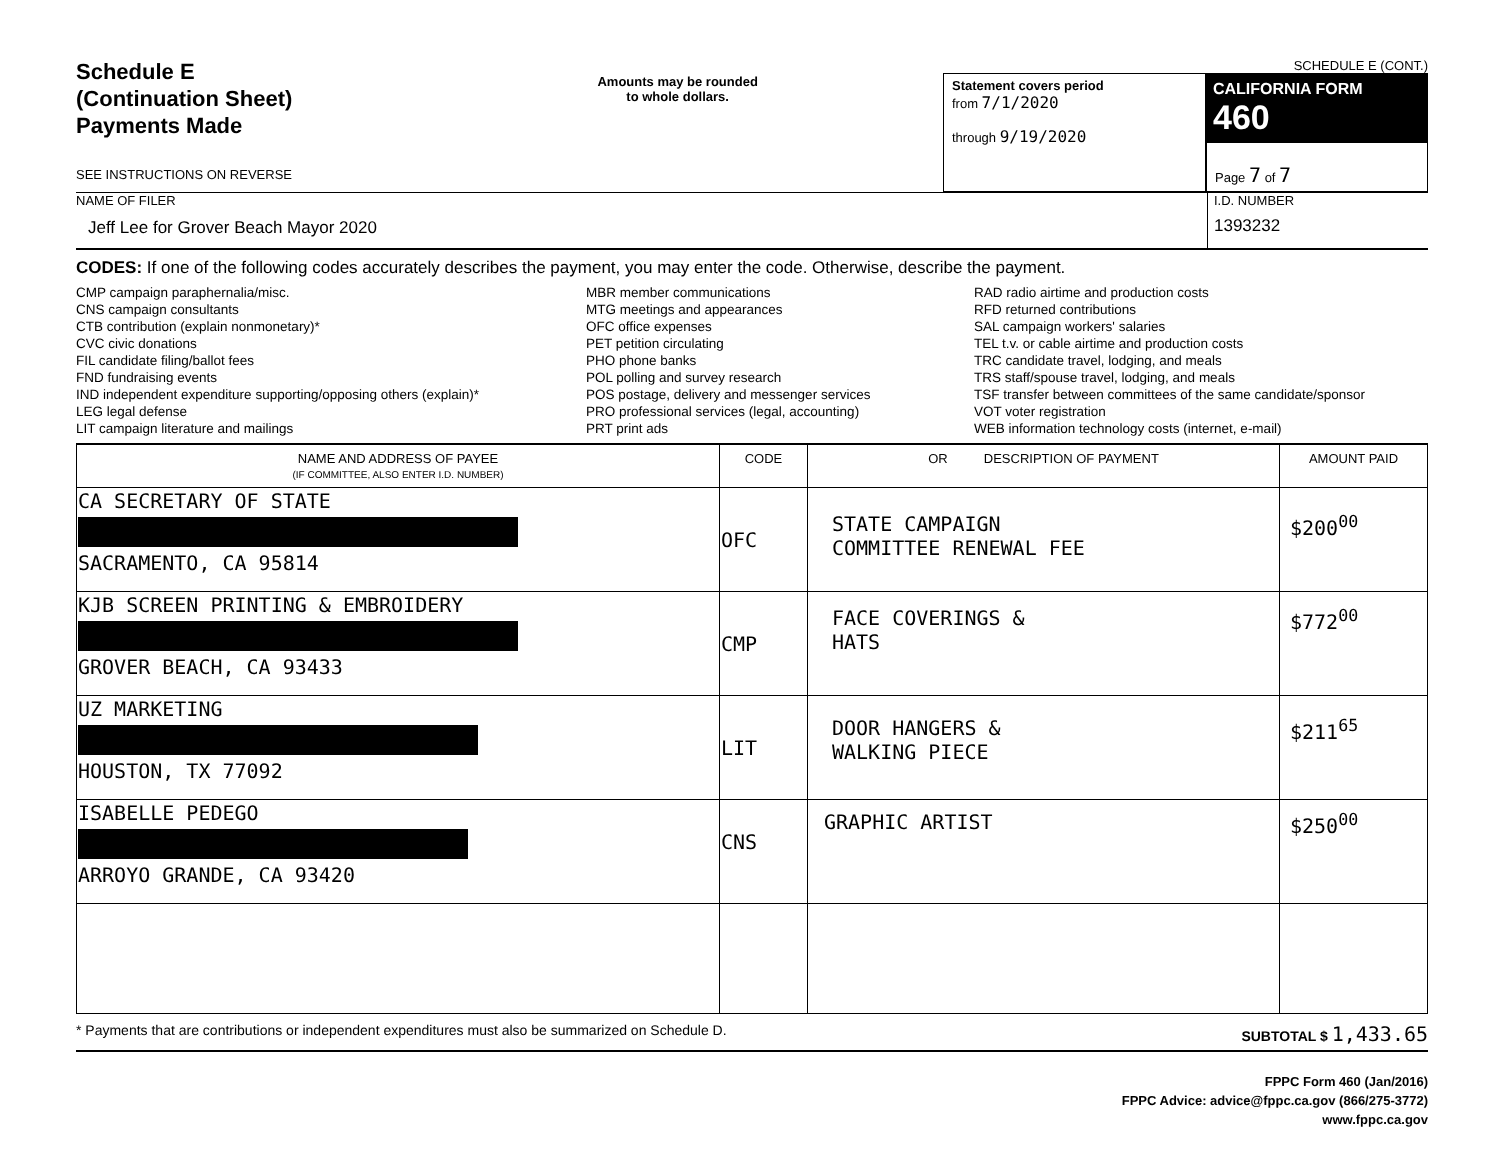Schedule E
(Continuation Sheet)
Payments Made
SEE INSTRUCTIONS ON REVERSE
Amounts may be rounded
to whole dollars.
SCHEDULE E (CONT.)
Statement covers period
from 7/1/2020
through 9/19/2020
CALIFORNIA FORM 460
Page 7 of 7
NAME OF FILER
Jeff Lee for Grover Beach Mayor 2020
I.D. NUMBER
1393232
CODES: If one of the following codes accurately describes the payment, you may enter the code. Otherwise, describe the payment.
CMP campaign paraphernalia/misc.
CNS campaign consultants
CTB contribution (explain nonmonetary)*
CVC civic donations
FIL candidate filing/ballot fees
FND fundraising events
IND independent expenditure supporting/opposing others (explain)*
LEG legal defense
LIT campaign literature and mailings
MBR member communications
MTG meetings and appearances
OFC office expenses
PET petition circulating
PHO phone banks
POL polling and survey research
POS postage, delivery and messenger services
PRO professional services (legal, accounting)
PRT print ads
RAD radio airtime and production costs
RFD returned contributions
SAL campaign workers' salaries
TEL t.v. or cable airtime and production costs
TRC candidate travel, lodging, and meals
TRS staff/spouse travel, lodging, and meals
TSF transfer between committees of the same candidate/sponsor
VOT voter registration
WEB information technology costs (internet, e-mail)
| NAME AND ADDRESS OF PAYEE (IF COMMITTEE, ALSO ENTER I.D. NUMBER) | CODE | OR DESCRIPTION OF PAYMENT | AMOUNT PAID |
| --- | --- | --- | --- |
| CA SECRETARY OF STATE SACRAMENTO, CA 95814 | OFC | STATE CAMPAIGN COMMITTEE RENEWAL FEE | $200<sup>00</sup> |
| KJB SCREEN PRINTING & EMBROIDERY GROVER BEACH, CA 93433 | CMP | FACE COVERINGS & HATS | $772<sup>00</sup> |
| UZ MARKETING HOUSTON, TX 77092 | LIT | DOOR HANGERS & WALKING PIECE | $211<sup>65</sup> |
| ISABELLE PEDEGO ARROYO GRANDE, CA 93420 | CNS | GRAPHIC ARTIST | $250<sup>00</sup> |
* Payments that are contributions or independent expenditures must also be summarized on Schedule D. SUBTOTAL $ 1,433.65
FPPC Form 460 (Jan/2016)
FPPC Advice: advice@fppc.ca.gov (866/275-3772)
www.fppc.ca.gov